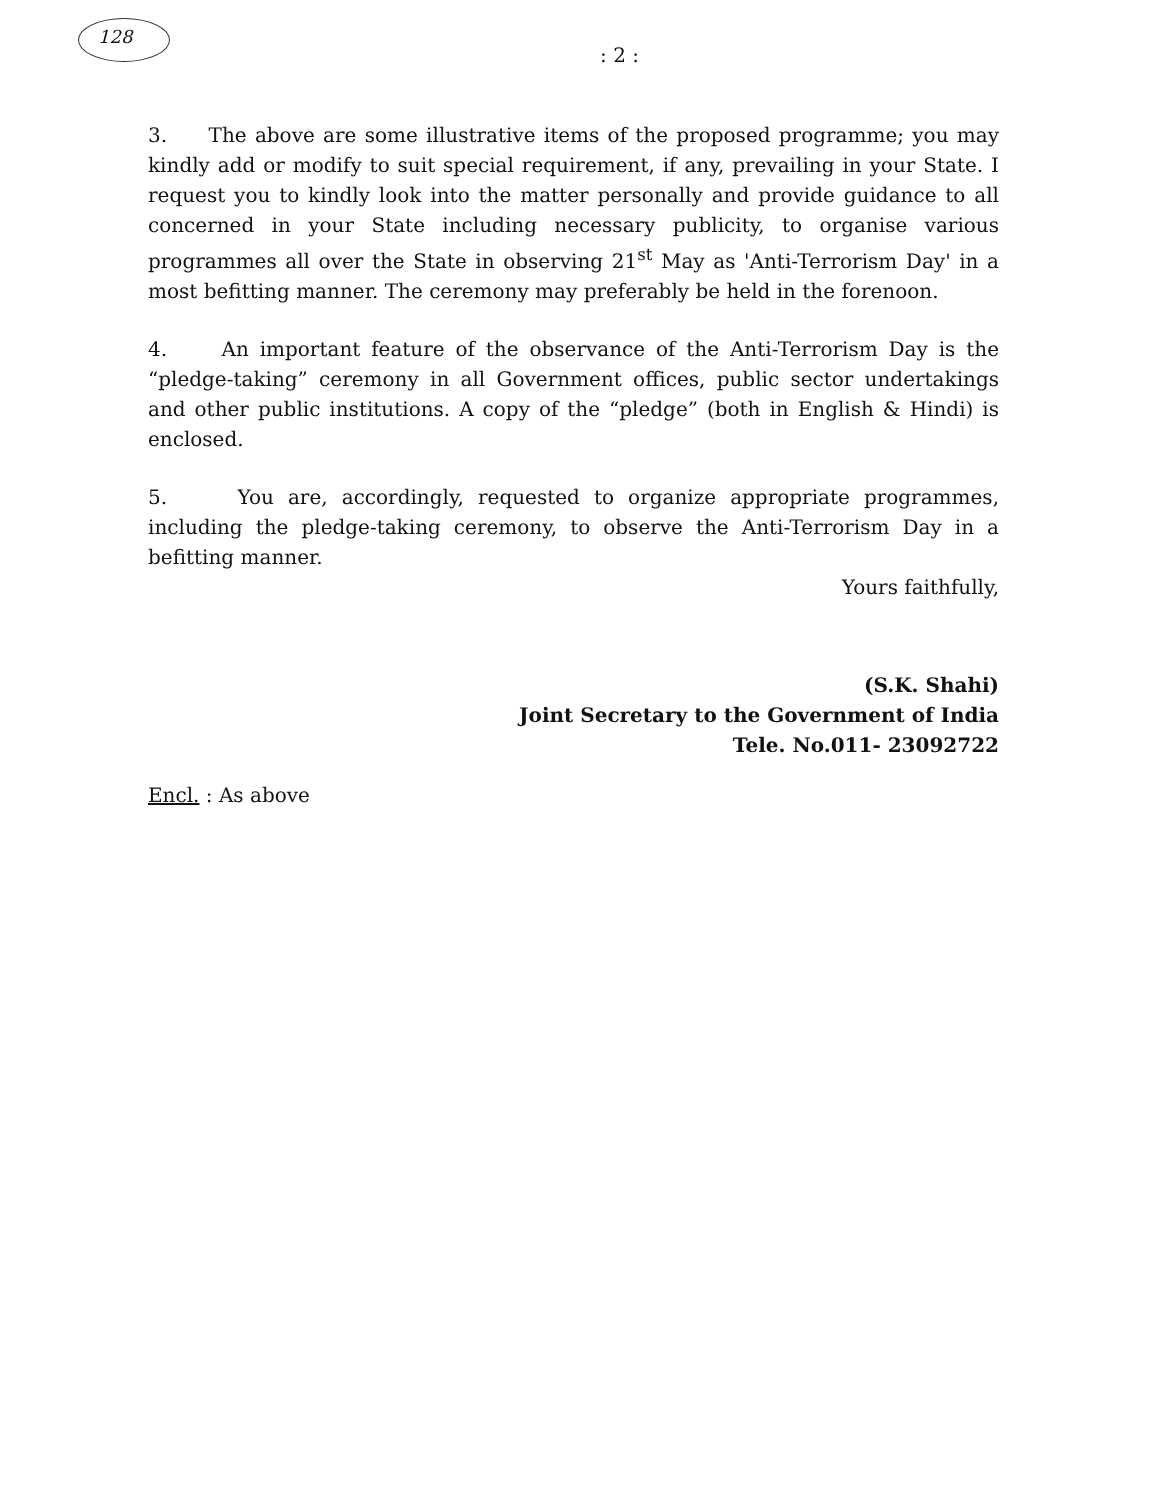128
: 2 :
3. The above are some illustrative items of the proposed programme; you may kindly add or modify to suit special requirement, if any, prevailing in your State. I request you to kindly look into the matter personally and provide guidance to all concerned in your State including necessary publicity, to organise various programmes all over the State in observing 21<sup>st</sup> May as 'Anti-Terrorism Day' in a most befitting manner. The ceremony may preferably be held in the forenoon.
4. An important feature of the observance of the Anti-Terrorism Day is the “pledge-taking” ceremony in all Government offices, public sector undertakings and other public institutions. A copy of the “pledge” (both in English & Hindi) is enclosed.
5. You are, accordingly, requested to organize appropriate programmes, including the pledge-taking ceremony, to observe the Anti-Terrorism Day in a befitting manner.
Yours faithfully,
(S.K. Shahi)
Joint Secretary to the Government of India
Tele. No.011- 23092722
Encl. : As above